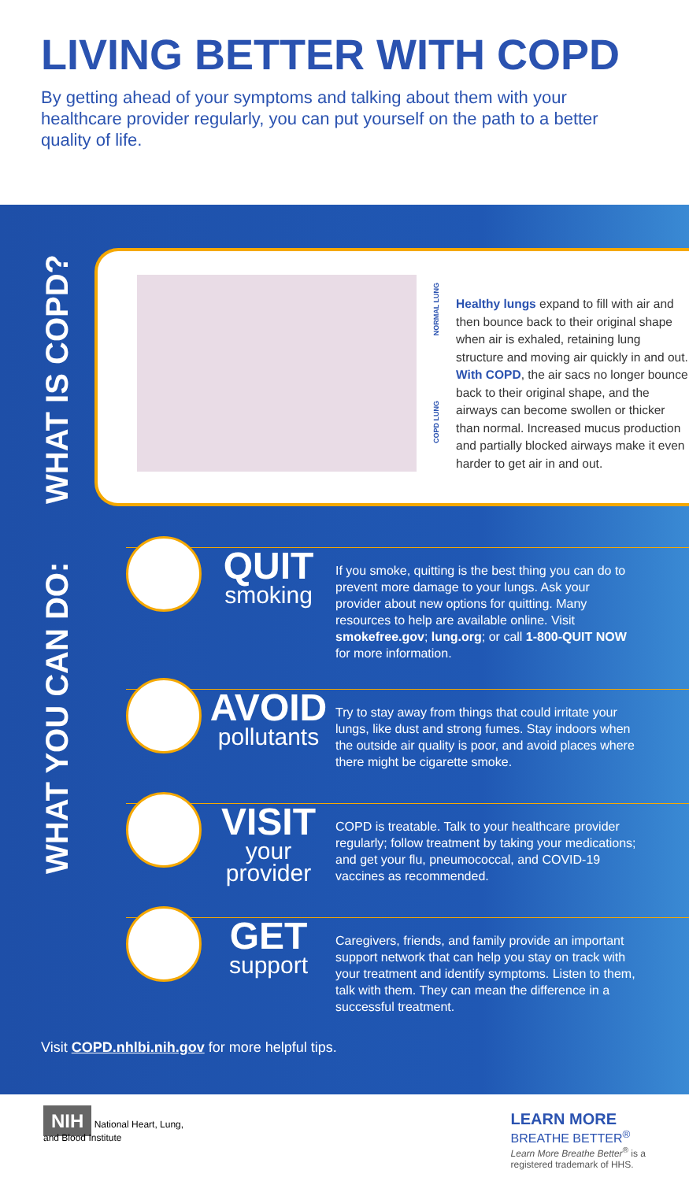LIVING BETTER WITH COPD
By getting ahead of your symptoms and talking about them with your healthcare provider regularly, you can put yourself on the path to a better quality of life.
WHAT IS COPD?
NORMAL LUNG
COPD LUNG
Healthy lungs expand to fill with air and then bounce back to their original shape when air is exhaled, retaining lung structure and moving air quickly in and out. With COPD, the air sacs no longer bounce back to their original shape, and the airways can become swollen or thicker than normal. Increased mucus production and partially blocked airways make it even harder to get air in and out.
WHAT YOU CAN DO:
QUIT
smoking
If you smoke, quitting is the best thing you can do to prevent more damage to your lungs. Ask your provider about new options for quitting. Many resources to help are available online. Visit smokefree.gov; lung.org; or call 1-800-QUIT NOW for more information.
AVOID
pollutants
Try to stay away from things that could irritate your lungs, like dust and strong fumes. Stay indoors when the outside air quality is poor, and avoid places where there might be cigarette smoke.
VISIT
your provider
COPD is treatable. Talk to your healthcare provider regularly; follow treatment by taking your medications; and get your flu, pneumococcal, and COVID-19 vaccines as recommended.
GET
support
Caregivers, friends, and family provide an important support network that can help you stay on track with your treatment and identify symptoms. Listen to them, talk with them. They can mean the difference in a successful treatment.
Visit COPD.nhlbi.nih.gov for more helpful tips.
NIH National Heart, Lung,
and Blood Institute
LEARN MORE
BREATHE BETTER<sup>®</sup>
Learn More Breathe Better<sup>®</sup> is a
registered trademark of HHS.